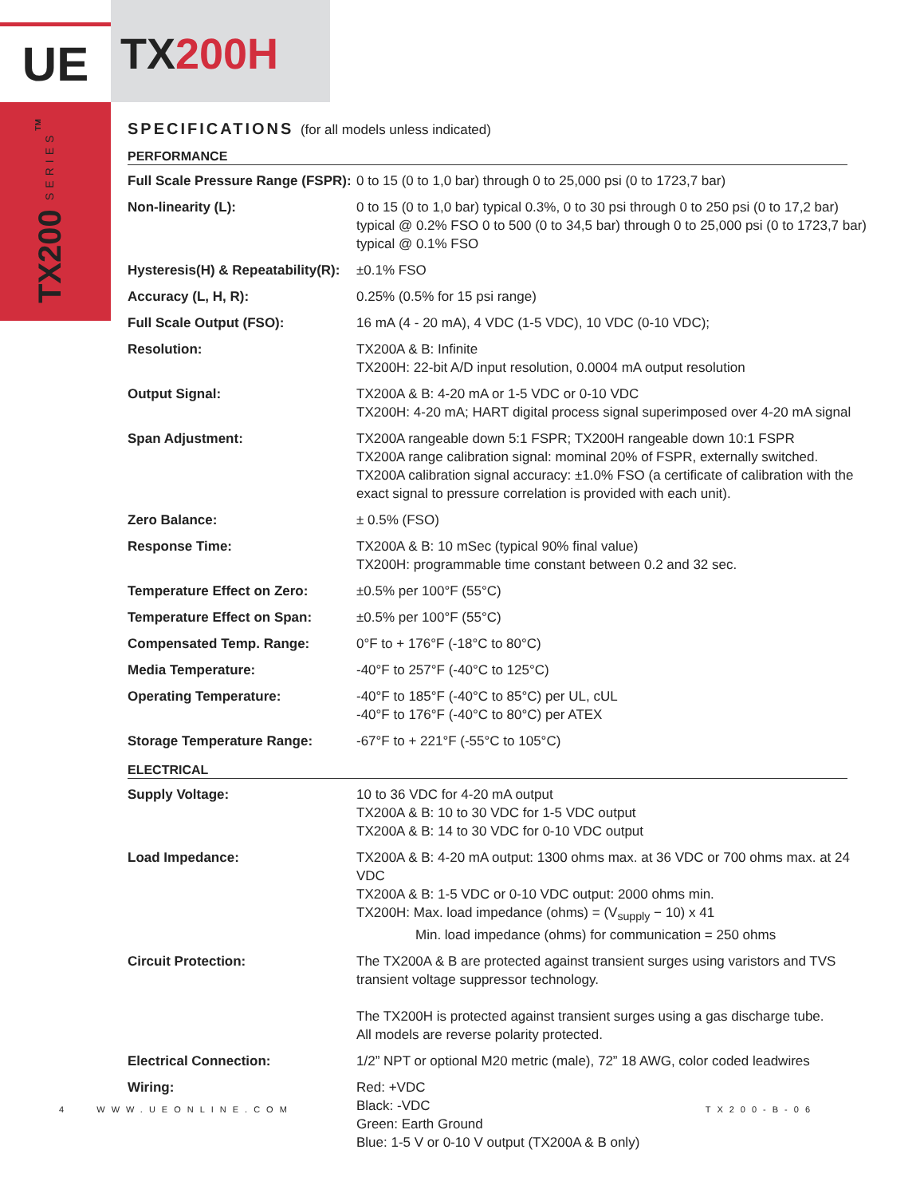UE
TX200H
TX200 SERIES<sup>TM</sup>
SPECIFICATIONS (for all models unless indicated)
PERFORMANCE
| Full Scale Pressure Range (FSPR): | 0 to 15 (0 to 1,0 bar) through 0 to 25,000 psi (0 to 1723,7 bar) |
| Non-linearity (L): | 0 to 15 (0 to 1,0 bar) typical 0.3%, 0 to 30 psi through 0 to 250 psi (0 to 17,2 bar) typical @ 0.2% FSO 0 to 500 (0 to 34,5 bar) through 0 to 25,000 psi (0 to 1723,7 bar) typical @ 0.1% FSO |
| Hysteresis(H) & Repeatability(R): | ±0.1% FSO |
| Accuracy (L, H, R): | 0.25% (0.5% for 15 psi range) |
| Full Scale Output (FSO): | 16 mA (4 - 20 mA), 4 VDC (1-5 VDC), 10 VDC (0-10 VDC); |
| Resolution: | TX200A & B: Infinite TX200H: 22-bit A/D input resolution, 0.0004 mA output resolution |
| Output Signal: | TX200A & B: 4-20 mA or 1-5 VDC or 0-10 VDC TX200H: 4-20 mA; HART digital process signal superimposed over 4-20 mA signal |
| Span Adjustment: | TX200A rangeable down 5:1 FSPR; TX200H rangeable down 10:1 FSPR TX200A range calibration signal: mominal 20% of FSPR, externally switched. TX200A calibration signal accuracy: ±1.0% FSO (a certificate of calibration with the exact signal to pressure correlation is provided with each unit). |
| Zero Balance: | ± 0.5% (FSO) |
| Response Time: | TX200A & B: 10 mSec (typical 90% final value) TX200H: programmable time constant between 0.2 and 32 sec. |
| Temperature Effect on Zero: | ±0.5% per 100°F (55°C) |
| Temperature Effect on Span: | ±0.5% per 100°F (55°C) |
| Compensated Temp. Range: | 0°F to + 176°F (-18°C to 80°C) |
| Media Temperature: | -40°F to 257°F (-40°C to 125°C) |
| Operating Temperature: | -40°F to 185°F (-40°C to 85°C) per UL, cUL -40°F to 176°F (-40°C to 80°C) per ATEX |
| Storage Temperature Range: | -67°F to + 221°F (-55°C to 105°C) |
ELECTRICAL
| Supply Voltage: | 10 to 36 VDC for 4-20 mA output TX200A & B: 10 to 30 VDC for 1-5 VDC output TX200A & B: 14 to 30 VDC for 0-10 VDC output |
| Load Impedance: | TX200A & B: 4-20 mA output: 1300 ohms max. at 36 VDC or 700 ohms max. at 24 VDC TX200A & B: 1-5 VDC or 0-10 VDC output: 2000 ohms min. TX200H: Max. load impedance (ohms) = (V<sub>supply</sub> − 10) x 41 Min. load impedance (ohms) for communication = 250 ohms |
| Circuit Protection: | The TX200A & B are protected against transient surges using varistors and TVS transient voltage suppressor technology. The TX200H is protected against transient surges using a gas discharge tube. All models are reverse polarity protected. |
| Electrical Connection: | 1/2” NPT or optional M20 metric (male), 72” 18 AWG, color coded leadwires |
| Wiring: | Red: +VDC Black: -VDC Green: Earth Ground Blue: 1-5 V or 0-10 V output (TX200A & B only) |
4 WWW.UEONLINE.COM TX200-B-06